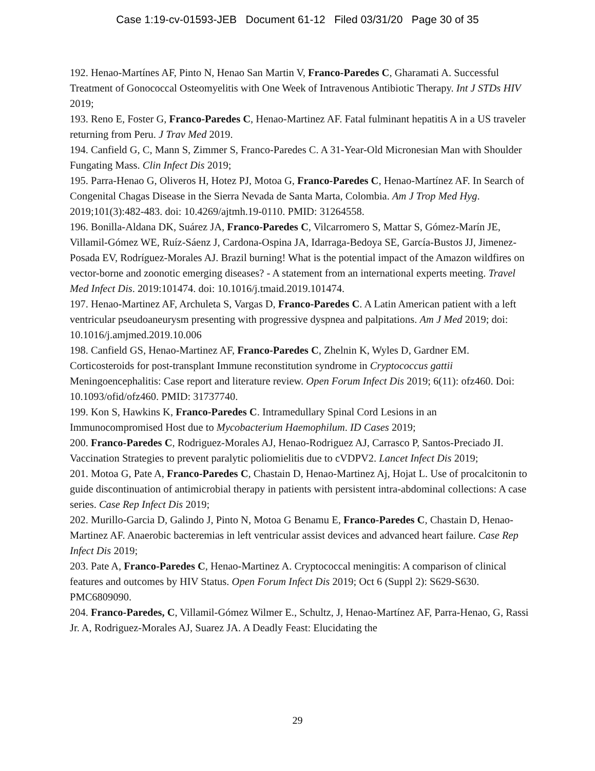Case 1:19-cv-01593-JEB Document 61-12 Filed 03/31/20 Page 30 of 35
192. Henao-Martínes AF, Pinto N, Henao San Martin V, Franco-Paredes C, Gharamati A. Successful Treatment of Gonococcal Osteomyelitis with One Week of Intravenous Antibiotic Therapy. Int J STDs HIV 2019;
193. Reno E, Foster G, Franco-Paredes C, Henao-Martinez AF. Fatal fulminant hepatitis A in a US traveler returning from Peru. J Trav Med 2019.
194. Canfield G, C, Mann S, Zimmer S, Franco-Paredes C. A 31-Year-Old Micronesian Man with Shoulder Fungating Mass. Clin Infect Dis 2019;
195. Parra-Henao G, Oliveros H, Hotez PJ, Motoa G, Franco-Paredes C, Henao-Martínez AF. In Search of Congenital Chagas Disease in the Sierra Nevada de Santa Marta, Colombia. Am J Trop Med Hyg. 2019;101(3):482-483. doi: 10.4269/ajtmh.19-0110. PMID: 31264558.
196. Bonilla-Aldana DK, Suárez JA, Franco-Paredes C, Vilcarromero S, Mattar S, Gómez-Marín JE, Villamil-Gómez WE, Ruíz-Sáenz J, Cardona-Ospina JA, Idarraga-Bedoya SE, García-Bustos JJ, Jimenez-Posada EV, Rodríguez-Morales AJ. Brazil burning! What is the potential impact of the Amazon wildfires on vector-borne and zoonotic emerging diseases? - A statement from an international experts meeting. Travel Med Infect Dis. 2019:101474. doi: 10.1016/j.tmaid.2019.101474.
197. Henao-Martinez AF, Archuleta S, Vargas D, Franco-Paredes C. A Latin American patient with a left ventricular pseudoaneurysm presenting with progressive dyspnea and palpitations. Am J Med 2019; doi: 10.1016/j.amjmed.2019.10.006
198. Canfield GS, Henao-Martinez AF, Franco-Paredes C, Zhelnin K, Wyles D, Gardner EM. Corticosteroids for post-transplant Immune reconstitution syndrome in Cryptococcus gattii Meningoencephalitis: Case report and literature review. Open Forum Infect Dis 2019; 6(11): ofz460. Doi: 10.1093/ofid/ofz460. PMID: 31737740.
199. Kon S, Hawkins K, Franco-Paredes C. Intramedullary Spinal Cord Lesions in an Immunocompromised Host due to Mycobacterium Haemophilum. ID Cases 2019;
200. Franco-Paredes C, Rodriguez-Morales AJ, Henao-Rodriguez AJ, Carrasco P, Santos-Preciado JI. Vaccination Strategies to prevent paralytic poliomielitis due to cVDPV2. Lancet Infect Dis 2019;
201. Motoa G, Pate A, Franco-Paredes C, Chastain D, Henao-Martinez Aj, Hojat L. Use of procalcitonin to guide discontinuation of antimicrobial therapy in patients with persistent intra-abdominal collections: A case series. Case Rep Infect Dis 2019;
202. Murillo-Garcia D, Galindo J, Pinto N, Motoa G Benamu E, Franco-Paredes C, Chastain D, Henao-Martinez AF. Anaerobic bacteremias in left ventricular assist devices and advanced heart failure. Case Rep Infect Dis 2019;
203. Pate A, Franco-Paredes C, Henao-Martinez A. Cryptococcal meningitis: A comparison of clinical features and outcomes by HIV Status. Open Forum Infect Dis 2019; Oct 6 (Suppl 2): S629-S630. PMC6809090.
204. Franco-Paredes, C, Villamil-Gómez Wilmer E., Schultz, J, Henao-Martínez AF, Parra-Henao, G, Rassi Jr. A, Rodriguez-Morales AJ, Suarez JA. A Deadly Feast: Elucidating the
29